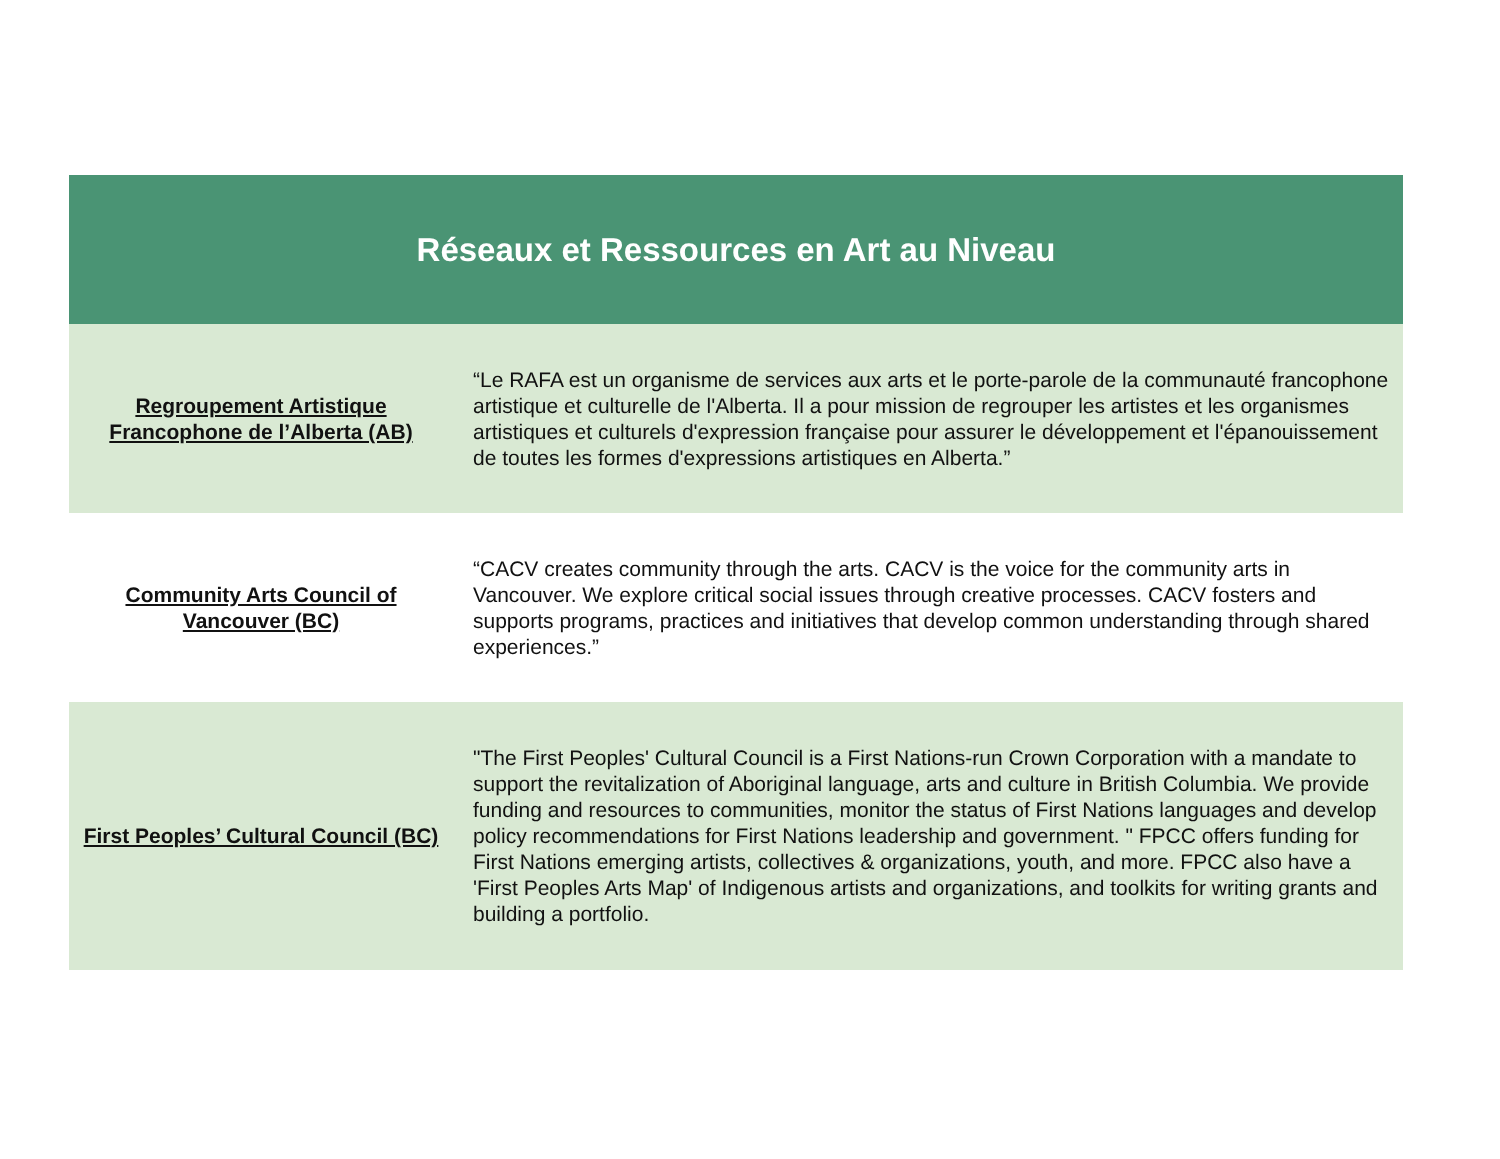| Réseaux et Ressources en Art au Niveau | |
| --- | --- |
| Regroupement Artistique Francophone de l’Alberta (AB) | “Le RAFA est un organisme de services aux arts et le porte-parole de la communauté francophone artistique et culturelle de l'Alberta. Il a pour mission de regrouper les artistes et les organismes artistiques et culturels d'expression française pour assurer le développement et l'épanouissement de toutes les formes d'expressions artistiques en Alberta.” |
| Community Arts Council of Vancouver (BC) | “CACV creates community through the arts. CACV is the voice for the community arts in Vancouver. We explore critical social issues through creative processes. CACV fosters and supports programs, practices and initiatives that develop common understanding through shared experiences.” |
| First Peoples’ Cultural Council (BC) | "The First Peoples' Cultural Council is a First Nations-run Crown Corporation with a mandate to support the revitalization of Aboriginal language, arts and culture in British Columbia. We provide funding and resources to communities, monitor the status of First Nations languages and develop policy recommendations for First Nations leadership and government. " FPCC offers funding for First Nations emerging artists, collectives & organizations, youth, and more. FPCC also have a 'First Peoples Arts Map' of Indigenous artists and organizations, and toolkits for writing grants and building a portfolio. |